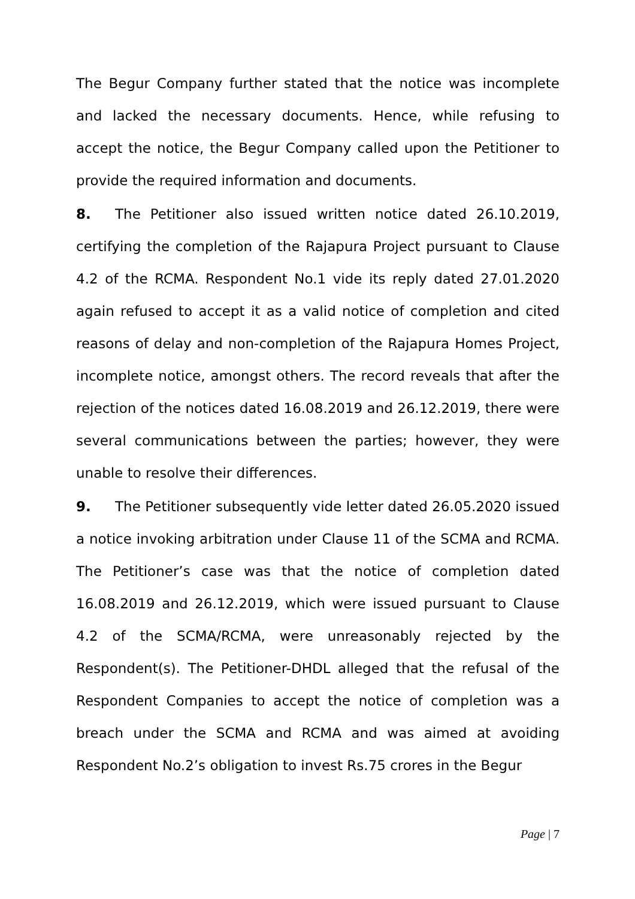The Begur Company further stated that the notice was incomplete and lacked the necessary documents. Hence, while refusing to accept the notice, the Begur Company called upon the Petitioner to provide the required information and documents.
8. The Petitioner also issued written notice dated 26.10.2019, certifying the completion of the Rajapura Project pursuant to Clause 4.2 of the RCMA. Respondent No.1 vide its reply dated 27.01.2020 again refused to accept it as a valid notice of completion and cited reasons of delay and non-completion of the Rajapura Homes Project, incomplete notice, amongst others. The record reveals that after the rejection of the notices dated 16.08.2019 and 26.12.2019, there were several communications between the parties; however, they were unable to resolve their differences.
9. The Petitioner subsequently vide letter dated 26.05.2020 issued a notice invoking arbitration under Clause 11 of the SCMA and RCMA. The Petitioner’s case was that the notice of completion dated 16.08.2019 and 26.12.2019, which were issued pursuant to Clause 4.2 of the SCMA/RCMA, were unreasonably rejected by the Respondent(s). The Petitioner-DHDL alleged that the refusal of the Respondent Companies to accept the notice of completion was a breach under the SCMA and RCMA and was aimed at avoiding Respondent No.2’s obligation to invest Rs.75 crores in the Begur
Page | 7